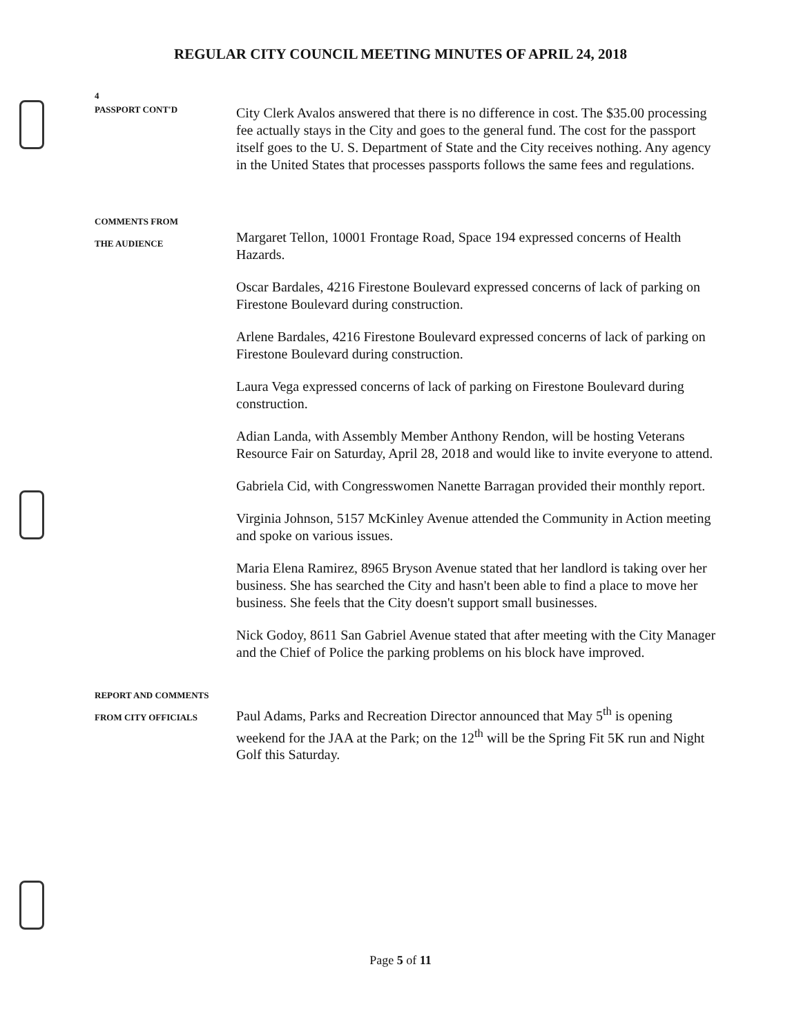REGULAR CITY COUNCIL MEETING MINUTES OF APRIL 24, 2018
4
PASSPORT CONT'D
City Clerk Avalos answered that there is no difference in cost. The $35.00 processing fee actually stays in the City and goes to the general fund. The cost for the passport itself goes to the U. S. Department of State and the City receives nothing. Any agency in the United States that processes passports follows the same fees and regulations.
COMMENTS FROM
THE AUDIENCE
Margaret Tellon, 10001 Frontage Road, Space 194 expressed concerns of Health Hazards.
Oscar Bardales, 4216 Firestone Boulevard expressed concerns of lack of parking on Firestone Boulevard during construction.
Arlene Bardales, 4216 Firestone Boulevard expressed concerns of lack of parking on Firestone Boulevard during construction.
Laura Vega expressed concerns of lack of parking on Firestone Boulevard during construction.
Adian Landa, with Assembly Member Anthony Rendon, will be hosting Veterans Resource Fair on Saturday, April 28, 2018 and would like to invite everyone to attend.
Gabriela Cid, with Congresswomen Nanette Barragan provided their monthly report.
Virginia Johnson, 5157 McKinley Avenue attended the Community in Action meeting and spoke on various issues.
Maria Elena Ramirez, 8965 Bryson Avenue stated that her landlord is taking over her business. She has searched the City and hasn't been able to find a place to move her business. She feels that the City doesn't support small businesses.
Nick Godoy, 8611 San Gabriel Avenue stated that after meeting with the City Manager and the Chief of Police the parking problems on his block have improved.
REPORT AND COMMENTS
FROM CITY OFFICIALS
Paul Adams, Parks and Recreation Director announced that May 5<sup>th</sup> is opening weekend for the JAA at the Park; on the 12<sup>th</sup> will be the Spring Fit 5K run and Night Golf this Saturday.
Page 5 of 11